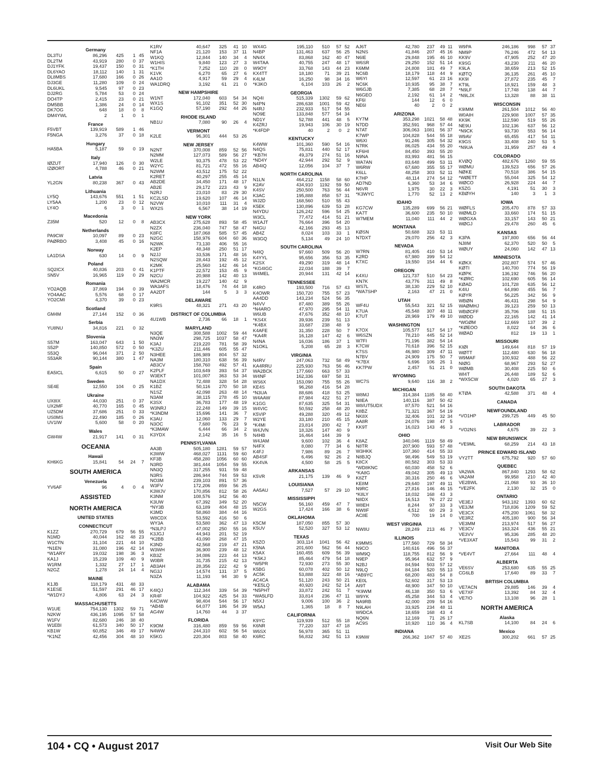| Germany | | | | |
| DL3TU | 86,296 | 425 | 1 | 45 |
| DL2TM | 43,919 | 280 | 0 | 37 |
| DJ1YFK | 19,437 | 150 | 0 | 31 |
| DL6YAO | 18,112 | 140 | 1 | 31 |
| DL8MBS | 17,680 | 166 | 0 | 26 |
| DJ3GE | 11,280 | 109 | 0 | 24 |
| DL6UKL | 9,545 | 97 | 0 | 23 |
| DJ2RG | 5,784 | 53 | 0 | 24 |
| DO4TP | 2,415 | 23 | 0 | 21 |
| DM5BB | 1,386 | 24 | 0 | 14 |
| DK7OG | 648 | 18 | 0 | 8 |
| DM4YWL | 2 | 1 | 0 | 1 |
| France | | | | |
| F5VBT | 139,919 | 589 | 1 | 46 |
| F5NGA | 3,276 | 37 | 0 | 18 |
| Hungary | | | | |
| HA5BA | 5,187 | 59 | 0 | 19 |
| Italy | | | | |
| IØZUT | 17,940 | 126 | 0 | 30 |
| IZØORT | 4,788 | 46 | 0 | 21 |
| Latvia | | | | |
| YL2GN | 80,238 | 367 | 0 | 43 |
| Lithuania | | | | |
| LY5Q | 143,676 | 551 | 1 | 51 |
| LY5AA | 1,200 | 23 | 0 | 12 |
| LY4O | 6 | 3 | 0 | 1 |
| Macedonia | | | | |
| Z35M | 520 | 12 | 0 | 8 |
| Netherlands | | | | |
| PA9CW | 10,097 | 89 | 0 | 23 |
| PAØRBO | 3,408 | 45 | 0 | 16 |
| Norway | | | | |
| LA1DSA | 630 | 14 | 0 | 9 |
| Poland | | | | |
| SQ2ICX | 40,836 | 203 | 0 | 41 |
| SN5V | 16,965 | 119 | 0 | 29 |
| Romania | | | | |
| YO2AQB | 37,869 | 194 | 0 | 39 |
| YO4AAC | 5,576 | 68 | 0 | 17 |
| YO2CMI | 4,370 | 39 | 0 | 23 |
| Scotland | | | | |
| GM4M | 27,144 | 152 | 0 | 36 |
| Serbia | | | | |
| YU8NU | 34,816 | 221 | 0 | 32 |
| Slovenia | | | | |
| S57M | 163,047 | 643 | 1 | 50 |
| S52P | 140,850 | 572 | 0 | 50 |
| S53Q | 96,044 | 371 | 2 | 50 |
| S53AR | 90,144 | 380 | 1 | 47 |
| Spain | | | | |
| EA5ICL | 6,615 | 50 | 0 | 27 |
| Sweden | | | | |
| SE4E | 12,550 | 104 | 0 | 25 |
| Ukraine | | | | |
| UX8IX | 44,030 | 251 | 0 | 37 |
| UX2MF | 40,770 | 165 | 0 | 45 |
| UZ5DM | 37,686 | 251 | 0 | 33 |
| US0MS | 22,490 | 185 | 0 | 26 |
| UV1IW | 5,600 | 58 | 0 | 20 |
| Wales | | | | |
| GW4W | 21,917 | 141 | 0 | 31 |
| OCEANIA | | | | |
| Hawaii | | | | |
| KH6KG | 15,841 | 54 | 24 | 7 |
| SOUTH AMERICA | | | | |
| Venezuela | | | | |
| YV6AF | 96 | 4 | 0 | 4 |
| ASSISTED | | | | |
| NORTH AMERICA | | | | |
| UNITED STATES | | | | |
| CONNECTICUT | | | | |
| K1ZZ | 270,729 | 679 | 56 | 55 |
| N1MD | 40,044 | 162 | 48 | 23 |
| W1CTN | 31,104 | 221 | 44 | 10 |
| *N1EN | 31,080 | 196 | 42 | 14 |
| *W1ARY | 19,032 | 198 | 36 | 3 |
| KA1J | 15,239 | 109 | 40 | 9 |
| W1RM | 1,332 | 27 | 17 | 1 |
| N2GZ | 1,278 | 24 | 14 | 4 |
| MAINE | | | | |
| K1JB | 118,179 | 431 | 48 | 33 |
| K1ESE | 51,597 | 291 | 46 | 17 |
| *W1DYJ | 4,806 | 63 | 24 | 3 |
| MASSACHUSETTS | | | | |
| W1UE | 754,130 | 1302 | 59 | 71 |
| N2KW | 436,195 | 1095 | 57 | 58 |
| W1FV | 82,680 | 246 | 38 | 40 |
| W1EBI | 61,573 | 340 | 50 | 17 |
| KB1W | 60,852 | 346 | 49 | 17 |
| *K1NZ | 42,456 | 304 | 48 | 10 |
| K1RV | 40,647 | 325 | 41 | 10 |
| NF1A | 21,120 | 153 | 37 | 11 |
| W1KQ | 12,844 | 140 | 34 | 4 |
| W1HIS | 9,840 | 123 | 27 | 3 |
| *K1TH | 7,252 | 110 | 28 | 0 |
| K1VK | 6,270 | 65 | 27 | 6 |
| AA1O | 4,917 | 59 | 29 | 4 |
| WA1DRQ | 3,192 | 61 | 21 | 0 |
| NEW HAMPSHIRE | | | | |
| W1NT | 172,040 | 603 | 54 | 34 |
| WX1S | 91,102 | 351 | 52 | 30 |
| K1GQ | 57,190 | 292 | 44 | 26 |
| RHODE ISLAND | | | | |
| NB1U | 7,080 | 90 | 26 | 4 |
| VERMONT | | | | |
| K2LE | 96,301 | 444 | 53 | 26 |
| NEW JERSEY | | | | |
| N2NT | 370,008 | 859 | 52 | 56 |
| N2MM | 127,073 | 589 | 56 | 27 |
| W2LE | 93,375 | 478 | 53 | 22 |
| W2YC | 81,721 | 472 | 55 | 16 |
| N2WM | 43,512 | 175 | 52 | 22 |
| K2RET | 40,297 | 255 | 45 | 14 |
| AB2DE | 34,450 | 171 | 48 | 17 |
| AB2E | 29,172 | 223 | 43 | 9 |
| N2RJ | 23,010 | 83 | 29 | 30 |
| KC2LSD | 19,620 | 107 | 46 | 14 |
| N2VW | 10,010 | 111 | 31 | 4 |
| WX2S | 6,567 | 38 | 14 | 19 |
| NEW YORK | | | | |
| AB3CX | 275,628 | 893 | 58 | 45 |
| N2ZX | 236,040 | 747 | 58 | 47 |
| K8FC | 187,068 | 585 | 57 | 45 |
| N2GC | 158,976 | 604 | 60 | 36 |
| N2WK | 73,130 | 406 | 55 | 16 |
| K2EP | 48,348 | 250 | 51 | 17 |
| N2JJ | 33,536 | 171 | 48 | 16 |
| N2SQW | 28,443 | 192 | 45 | 12 |
| K2MK | 25,560 | 142 | 46 | 14 |
| K1PTF | 22,572 | 153 | 45 | 9 |
| N2CU | 20,988 | 142 | 40 | 13 |
| WA2MCR | 19,227 | 140 | 42 | 9 |
| WA3AFS | 18,476 | 74 | 44 | 18 |
| AA2DT | 144 | 5 | 3 | 3 |
| DELAWARE | | | | |
| K9RS | 48,321 | 271 | 43 | 20 |
| DISTRICT OF COLUMBIA | | | | |
| 4U1WB | 2,736 | 66 | 18 | 1 |
| MARYLAND | | | | |
| N3QE | 308,588 | 1002 | 59 | 44 |
| NN3W | 298,725 | 1037 | 58 | 47 |
| K3AJ | 219,220 | 781 | 58 | 39 |
| *K3ZU | 211,446 | 605 | 55 | 47 |
| N3HEE | 186,989 | 804 | 57 | 32 |
| NA3M | 180,310 | 638 | 56 | 39 |
| AB3CV | 158,760 | 492 | 57 | 41 |
| K2PLF | 103,649 | 393 | 54 | 37 |
| W3EKT | 101,007 | 363 | 53 | 34 |
| NA1DX | 72,488 | 328 | 54 | 28 |
| K1BZ | 50,116 | 270 | 50 | 18 |
| N1SZ | 42,098 | 263 | 48 | 14 |
| N3AM | 38,115 | 278 | 45 | 10 |
| K3SX | 36,783 | 177 | 48 | 19 |
| W3NRJ | 22,248 | 149 | 39 | 15 |
| *K3NDM | 15,696 | 141 | 36 | 7 |
| K3AU | 12,060 | 133 | 29 | 7 |
| N3OC | 7,680 | 76 | 23 | 9 |
| *K3MAW | 6,444 | 66 | 34 | 2 |
| K3YDX | 2,142 | 35 | 16 | 5 |
| PENNSYLVANIA | | | | |
| AA3B | 505,180 | 1281 | 59 | 57 |
| K3WW | 468,027 | 1131 | 59 | 60 |
| KF3B | 458,280 | 1056 | 60 | 60 |
| N3RD | 381,444 | 1054 | 59 | 55 |
| NN3Q | 317,255 | 931 | 59 | 48 |
| N3RS | 286,944 | 744 | 59 | 53 |
| NO3M | 239,103 | 891 | 57 | 36 |
| W3FV | 172,206 | 859 | 56 | 25 |
| K3WJV | 170,856 | 812 | 58 | 26 |
| K3NM | 108,576 | 342 | 56 | 40 |
| K3UW | 67,392 | 349 | 52 | 20 |
| *NY3B | 63,189 | 404 | 48 | 15 |
| K3MD | 58,860 | 384 | 44 | 16 |
| W8CDX | 53,592 | 416 | 50 | 6 |
| WY3A | 53,580 | 362 | 47 | 13 |
| *N3LPJ | 47,002 | 250 | 55 | 16 |
| K3JGJ | 44,943 | 201 | 52 | 19 |
| *K2BB | 43,090 | 268 | 47 | 15 |
| K3ND | 42,568 | 219 | 47 | 21 |
| W3WH | 36,900 | 239 | 48 | 12 |
| KB3Z | 34,086 | 223 | 44 | 13 |
| W0BR | 31,735 | 215 | 42 | 13 |
| AB3AH | 28,356 | 222 | 42 | 9 |
| NG3J | 14,574 | 131 | 37 | 5 |
| N3ZA | 11,193 | 94 | 30 | 9 |
| ALABAMA | | | | |
| K4IQJ | 112,344 | 339 | 54 | 39 |
| KR4F | 104,922 | 425 | 54 | 33 |
| K4CWW | 98,404 | 544 | 56 | 17 |
| *AB4B | 64,077 | 186 | 54 | 39 |
| AG4W | 14,760 | 44 | 3 | 37 |
| FLORIDA | | | | |
| K9OM | 316,480 | 859 | 59 | 56 |
| N4WW | 244,310 | 602 | 56 | 54 |
| K5KG | 220,304 | 803 | 58 | 40 |
| WX4G | 195,110 | 510 | 57 | 52 |
| N4BP | 131,463 | 637 | 56 | 25 |
| NN4X | 83,868 | 162 | 40 | 47 |
| W4TAA | 40,755 | 247 | 48 | 17 |
| W9OY | 33,768 | 143 | 44 | 23 |
| KX4TT | 18,180 | 71 | 39 | 21 |
| K4LM | 16,250 | 98 | 34 | 16 |
| *K3KO | 6,104 | 103 | 26 | 2 |
| GEORGIA | | | | |
| NQ4I | 515,339 | 1302 | 59 | 62 |
| N4PN | 286,638 | 1001 | 59 | 42 |
| N4RJ | 232,933 | 517 | 54 | 55 |
| NO9E | 133,848 | 577 | 54 | 34 |
| ND1Y | 52,788 | 441 | 48 | 5 |
| K4ZRJ | 19,943 | 106 | 30 | 19 |
| *K4FDP | 40 | 2 | 0 | 2 |
| KENTUCKY | | | | |
| K4WW | 101,360 | 590 | 54 | 16 |
| N4QS | 75,831 | 440 | 52 | 17 |
| *KB7H | 49,379 | 274 | 51 | 16 |
| *ND4Y | 42,944 | 292 | 52 | 9 |
| AB4IQ | 12,056 | 104 | 37 | 7 |
| NORTH CAROLINA | | | | |
| N1LN | 464,212 | 1158 | 58 | 60 |
| K2AV | 434,910 | 1192 | 59 | 50 |
| K4SV | 250,500 | 763 | 56 | 44 |
| K3AC | 195,888 | 858 | 57 | 31 |
| WJ2D | 168,560 | 510 | 55 | 43 |
| K5EK | 130,896 | 639 | 53 | 28 |
| N4YDU | 126,242 | 596 | 54 | 25 |
| W3CL | 77,472 | 414 | 51 | 21 |
| W1AJT | 76,664 | 396 | 54 | 20 |
| N4GU | 42,166 | 293 | 45 | 13 |
| AB4Z | 8,024 | 103 | 33 | 1 |
| W3GQ | 5,134 | 49 | 24 | 10 |
| SOUTH CAROLINA | | | | |
| N4IQ | 97,660 | 509 | 56 | 20 |
| K4YYL | 95,656 | 356 | 53 | 35 |
| K2SX | 49,290 | 319 | 48 | 14 |
| *KG4IGC | 22,034 | 188 | 39 | 7 |
| W4MEL | 20,944 | 131 | 42 | 14 |
| TENNESSEE | | | | |
| K4RO | 193,500 | 716 | 57 | 43 |
| K4OWR | 150,720 | 755 | 57 | 23 |
| AA4DD | 143,234 | 524 | 56 | 35 |
| N4VV | 87,480 | 389 | 55 | 26 |
| *N4ARO | 47,970 | 295 | 54 | 11 |
| W6UB | 47,676 | 352 | 48 | 10 |
| *KS4X | 39,936 | 239 | 51 | 13 |
| *K4BX | 33,687 | 238 | 48 | 9 |
| K4AFE | 31,350 | 228 | 50 | 7 |
| *KA4R | 16,128 | 147 | 42 | 6 |
| N4NA | 16,036 | 186 | 37 | 1 |
| N1OKL | 5,208 | 65 | 28 | 3 |
| VIRGINIA | | | | |
| N4RV | 247,063 | 732 | 58 | 49 |
| KA4RRU | 225,930 | 763 | 56 | 46 |
| WA2BCK | 177,660 | 663 | 57 | 33 |
| W4NF | 162,336 | 697 | 58 | 31 |
| WS6X | 153,090 | 755 | 55 | 26 |
| KE4S | 96,268 | 416 | 54 | 28 |
| *N3UA | 88,686 | 418 | 53 | 25 |
| W4AAW | 87,984 | 422 | 51 | 27 |
| K1GG | 87,635 | 325 | 54 | 31 |
| W4VIC | 50,592 | 258 | 48 | 20 |
| K5VIP | 49,288 | 320 | 49 | 12 |
| W2YE | 33,180 | 210 | 45 | 15 |
| *K4MI | 23,814 | 200 | 42 | 7 |
| W4JVN | 18,326 | 147 | 40 | 9 |
| N4HB | 16,464 | 144 | 39 | 9 |
| W4JAM | 9,600 | 102 | 36 | 4 |
| N4FX | 8,080 | 77 | 34 | 6 |
| K4FJ | 7,986 | 89 | 26 | 7 |
| AB4SF | 6,496 | 92 | 26 | 2 |
| KK4VA | 4,500 | 58 | 25 | 5 |
| ARKANSAS | | | | |
| K5VR | 21,175 | 139 | 46 | 9 |
| LOUISIANA | | | | |
| AA5AU | 7,527 | 57 | 29 | 10 |
| MISSISSIPPI | | | | |
| N5CW | 56,160 | 459 | 47 | 7 |
| W2GS | 17,424 | 166 | 38 | 6 |
| OKLAHOMA | | | | |
| K5CM | 187,050 | 855 | 57 | 30 |
| K5UV | 52,520 | 327 | 53 | 12 |
| TEXAS | | | | |
| K5ZO | 303,114 | 1041 | 56 | 42 |
| K5NA | 201,600 | 562 | 56 | 44 |
| K5AX | 160,455 | 609 | 56 | 39 |
| *K5KJ | 85,464 | 479 | 54 | 18 |
| *W5PR | 72,930 | 273 | 55 | 30 |
| K5BG | 60,078 | 402 | 50 | 12 |
| AC5K | 53,888 | 322 | 48 | 16 |
| AC4CA | 51,120 | 243 | 50 | 21 |
| *KE5LQ | 40,920 | 242 | 52 | 14 |
| *N5PHT | 33,872 | 242 | 51 | 7 |
| *WA5LFD | 33,814 | 236 | 47 | 11 |
| N5XJ | 9,006 | 100 | 36 | 2 |
| W5AJ | 1,365 | 18 | 8 | 7 |
| CALIFORNIA | | | | |
| K9YC | 119,939 | 512 | 55 | 18 |
| K6NR | 77,220 | 337 | 47 | 18 |
| W6SX | 56,978 | 365 | 51 | 11 |
| K6RC | 56,832 | 342 | 51 | 13 |
| AJ6T | 42,780 | 237 | 49 | 11 |
| N2NS | 41,846 | 207 | 45 | 16 |
| N6IE | 29,848 | 195 | 46 | 10 |
| W6SR | 29,250 | 152 | 51 | 14 |
| K6MM | 24,808 | 181 | 49 | 7 |
| NC6B | 18,179 | 118 | 44 | 9 |
| W6YI | 12,597 | 61 | 23 | 16 |
| NC6K | 10,935 | 95 | 38 | 7 |
| W6GJB | 7,385 | 68 | 28 | 7 |
| N6GEO | 2,192 | 61 | 14 | 2 |
| KF6I | 144 | 12 | 6 | 0 |
| NE6I | 40 | 2 | 0 | 2 |
| ARIZONA | | | | |
| KY7M | 353,298 | 1021 | 58 | 48 |
| N7DD | 352,591 | 968 | 57 | 44 |
| N7AT | 306,063 | 1081 | 56 | 37 |
| K7WP | 104,828 | 544 | 55 | 18 |
| W6XI | 91,246 | 305 | 54 | 32 |
| N7RK | 86,025 | 434 | 55 | 20 |
| KF6HI | 84,450 | 393 | 55 | 20 |
| N9NA | 83,993 | 481 | 56 | 15 |
| WA7AN | 83,648 | 499 | 53 | 11 |
| W6RW | 67,680 | 355 | 55 | 17 |
| K6LL | 48,258 | 303 | 52 | 11 |
| K7HP | 48,114 | 274 | 54 | 12 |
| AD7ND | 6,360 | 53 | 34 | 6 |
| N6VR | 1,975 | 30 | 22 | 3 |
| *K3WYC | 1,770 | 52 | 13 | 2 |
| IDAHO | | | | |
| KG7CW | 135,289 | 699 | 56 | 21 |
| KA7T | 36,600 | 235 | 50 | 10 |
| W7MEM | 11,040 | 111 | 44 | 2 |
| MONTANA | | | | |
| KØSN | 50,688 | 323 | 53 | 11 |
| N7DXT | 29,070 | 256 | 42 | 3 |
| NEVADA | | | | |
| W7RN | 81,405 | 410 | 53 | 14 |
| K2RD | 67,980 | 399 | 54 | 12 |
| K7XC | 19,550 | 154 | 44 | 6 |
| OREGON | | | | |
| K4XU | 121,737 | 510 | 54 | 23 |
| KN7K | 43,776 | 311 | 49 | 8 |
| WS7L | 38,130 | 229 | 52 | 10 |
| *WA7SHP | 2,163 | 47 | 21 | 0 |
| UTAH | | | | |
| WF4U | 55,543 | 321 | 52 | 15 |
| K7UA | 45,548 | 307 | 48 | 11 |
| K7UT | 28,969 | 179 | 49 | 10 |
| WASHINGTON | | | | |
| K7OX | 105,577 | 517 | 54 | 17 |
| W6SZN | 78,210 | 445 | 52 | 14 |
| W7FI | 71,196 | 382 | 54 | 14 |
| K7CW | 70,618 | 396 | 52 | 15 |
| K7SS | 46,980 | 309 | 47 | 11 |
| N7BV | 24,909 | 175 | 50 | 7 |
| *K7BX | 6,696 | 106 | 26 | 1 |
| KK7PW | 2,457 | 51 | 21 | 0 |
| WYOMING | | | | |
| WC7S | 9,640 | 116 | 38 | 2 |
| MICHIGAN | | | | |
| W8MJ | 314,384 | 1185 | 58 | 40 |
| N8EA | 140,116 | 387 | 50 | 42 |
| W8/UT5UDX | 87,570 | 521 | 54 | 16 |
| K8BZ | 71,321 | 367 | 54 | 19 |
| NK8X | 32,406 | 101 | 32 | 34 |
| AA8R | 24,076 | 198 | 47 | 5 |
| KK9T | 16,023 | 143 | 46 | 3 |
| OHIO | | | | |
| K8AZ | 340,046 | 1119 | 58 | 49 |
| N8TR | 207,900 | 593 | 57 | 48 |
| W3HKK | 107,360 | 414 | 55 | 33 |
| N8BJQ | 98,496 | 549 | 53 | 19 |
| K8CX | 80,582 | 303 | 53 | 33 |
| *WD8KNC | 60,030 | 458 | 52 | 6 |
| *KA8G | 49,042 | 305 | 49 | 13 |
| K8ZT | 30,316 | 250 | 46 | 6 |
| KE8M | 29,640 | 197 | 49 | 11 |
| N9RC | 27,816 | 146 | 46 | 15 |
| *K8LY | 18,032 | 168 | 43 | 3 |
| N8DX | 16,513 | 76 | 27 | 22 |
| W8EH | 8,244 | 97 | 33 | 3 |
| NW8F | 4,512 | 60 | 29 | 3 |
| AC8E | 700 | 19 | 14 | 0 |
| WEST VIRGINIA | | | | |
| NW8U | 28,249 | 213 | 46 | 7 |
| ILLINOIS | | | | |
| K9MMS | 177,560 | 729 | 58 | 34 |
| N9CO | 140,616 | 496 | 56 | 37 |
| WM9Q | 118,755 | 812 | 56 | 9 |
| N9EP | 95,964 | 632 | 57 | 9 |
| N2BJ | 84,594 | 503 | 57 | 12 |
| N9LQ | 84,184 | 520 | 55 | 13 |
| *AB9YC | 68,200 | 483 | 54 | 8 |
| KE0L | 52,602 | 317 | 53 | 13 |
| AI9T | 48,900 | 347 | 50 | 10 |
| *K9WM | 46,138 | 350 | 53 | 6 |
| W9YK | 45,258 | 344 | 53 | 4 |
| NA9RB | 42,000 | 209 | 54 | 16 |
| N9LAH | 33,925 | 234 | 48 | 11 |
| W9DCA | 18,659 | 168 | 43 | 4 |
| NQ6N | 12,169 | 71 | 26 | 17 |
| AC9S | 10,920 | 110 | 36 | 4 |
| INDIANA | | | | |
| K9NW | 266,362 | 1047 | 57 | 40 |
| W9PA | 246,186 | 998 | 57 | 37 |
| NM9P | 76,246 | 472 | 54 | 13 |
| KK9V | 47,905 | 252 | 47 | 20 |
| K9SG | 43,230 | 211 | 46 | 20 |
| K9LA | 38,659 | 213 | 52 | 15 |
| KØTQ | 36,135 | 261 | 45 | 10 |
| KK9I | 27,872 | 235 | 45 | 7 |
| KT9L | 18,921 | 159 | 48 | 3 |
| *N9LF | 17,748 | 138 | 44 | 7 |
| *N9LJX | 13,328 | 88 | 38 | 11 |
| WISCONSIN | | | | |
| K9IMM | 261,504 | 1012 | 56 | 40 |
| W0AIH | 229,908 | 1007 | 57 | 35 |
| KK9K | 112,590 | 519 | 55 | 26 |
| NE9U | 102,136 | 637 | 56 | 12 |
| *N9CK | 93,730 | 553 | 56 | 14 |
| W9AV | 65,455 | 417 | 54 | 11 |
| K9GS | 33,408 | 240 | 53 | 5 |
| *N9UA | 31,959 | 257 | 49 | 4 |
| COLORADO | | | | |
| KVØQ | 482,676 | 1260 | 59 | 55 |
| WØMU | 139,523 | 656 | 57 | 26 |
| NØKE | 70,518 | 386 | 54 | 15 |
| *WØETT | 55,044 | 325 | 54 | 12 |
| WØCO | 26,928 | 224 | 44 | 7 |
| K5ZG | 4,191 | 51 | 30 | 3 |
| KBØYH | 140 | 3 | 1 | 3 |
| IOWA | | | | |
| WØFLS | 205,470 | 878 | 57 | 33 |
| WØMLD | 33,660 | 174 | 51 | 15 |
| WØGXA | 33,157 | 143 | 50 | 21 |
| WØGJ | 29,478 | 260 | 45 | 6 |
| KANSAS | | | | |
| K3PA | 197,800 | 656 | 56 | 44 |
| NJ8M | 62,370 | 520 | 50 | 5 |
| WØUY | 24,060 | 142 | 47 | 13 |
| MINNESOTA | | | | |
| KØKX | 202,807 | 574 | 57 | 46 |
| KØTI | 140,700 | 774 | 56 | 19 |
| KØPK | 136,192 | 746 | 56 | 20 |
| *KØRC | 102,690 | 605 | 56 | 14 |
| KØAD | 101,728 | 635 | 56 | 12 |
| K4IU | 64,890 | 455 | 56 | 7 |
| KØYR | 56,225 | 342 | 56 | 9 |
| WBØN | 46,431 | 298 | 54 | 9 |
| WAØMHJ | 39,123 | 259 | 50 | 13 |
| WBØCFF | 35,706 | 188 | 51 | 15 |
| WØDD | 22,165 | 142 | 41 | 14 |
| *WGØM | 12,669 | 137 | 39 | 2 |
| *KØEOO | 8,022 | 64 | 36 | 6 |
| WØAD | 812 | 19 | 13 | 1 |
| MISSOURI | | | | |
| KIØI | 149,644 | 818 | 57 | 19 |
| WØTT | 112,480 | 630 | 56 | 18 |
| W9MAF | 100,932 | 488 | 56 | 22 |
| NIØG | 68,967 | 293 | 52 | 27 |
| WØMB | 30,408 | 225 | 50 | 6 |
| WI4T | 26,448 | 189 | 52 | 6 |
| *WX5CW | 4,020 | 65 | 27 | 3 |
| SOUTH DAKOTA | | | | |
| KTØA | 42,588 | 371 | 48 | 4 |
| CANADA | | | | |
| NEWFOUNDLAND | | | | |
| *VO1HP | 299,725 | 449 | 45 | 50 |
| LABRADOR | | | | |
| *VO2NS | 4,675 | 39 | 22 | 3 |
| NEW BRUNSWICK | | | | |
| *VE9ML | 68,259 | 214 | 43 | 18 |
| PRINCE EDWARD ISLAND | | | | |
| VY2TT | 675,792 | 920 | 57 | 60 |
| QUEBEC | | | | |
| VA2WA | 867,840 | 1293 | 58 | 62 |
| VA2AM | 99,958 | 210 | 42 | 40 |
| VE2BWL | 21,068 | 93 | 36 | 10 |
| *VE2FK | 2,130 | 32 | 15 | 0 |
| ONTARIO | | | | |
| VE3EJ | 943,182 | 1393 | 60 | 62 |
| VE3JM | 718,836 | 1209 | 59 | 52 |
| VE3CX | 475,200 | 1061 | 58 | 32 |
| VE3RZ | 405,180 | 900 | 56 | 34 |
| VE3MM | 213,974 | 517 | 56 | 27 |
| VE3CV | 163,324 | 436 | 55 | 21 |
| VE3VV | 95,336 | 285 | 48 | 20 |
| *VE3XAT | 15,543 | 99 | 31 | 2 |
| MANITOBA | | | | |
| *VE4VT | 27,664 | 111 | 48 | 4 |
| ALBERTA | | | | |
| VE6SV | 253,680 | 635 | 55 | 25 |
| CG6LB | 17,640 | 89 | 33 | 7 |
| BRTISH COLUMBIA | | | | |
| VE7ACN | 29,885 | 146 | 39 | 4 |
| VE7XF | 13,392 | 84 | 32 | 4 |
| VE7IO | 13,108 | 96 | 28 | 1 |
| NORTH AMERICA | | | | |
| Alaska | | | | |
| KL7SB | 14,100 | 84 | 24 | 6 |
| Mexico | | | | |
| XE2S | 300,202 | 661 | 57 | 25 |
104 • CQ • August 2017 Visit Our Web Site